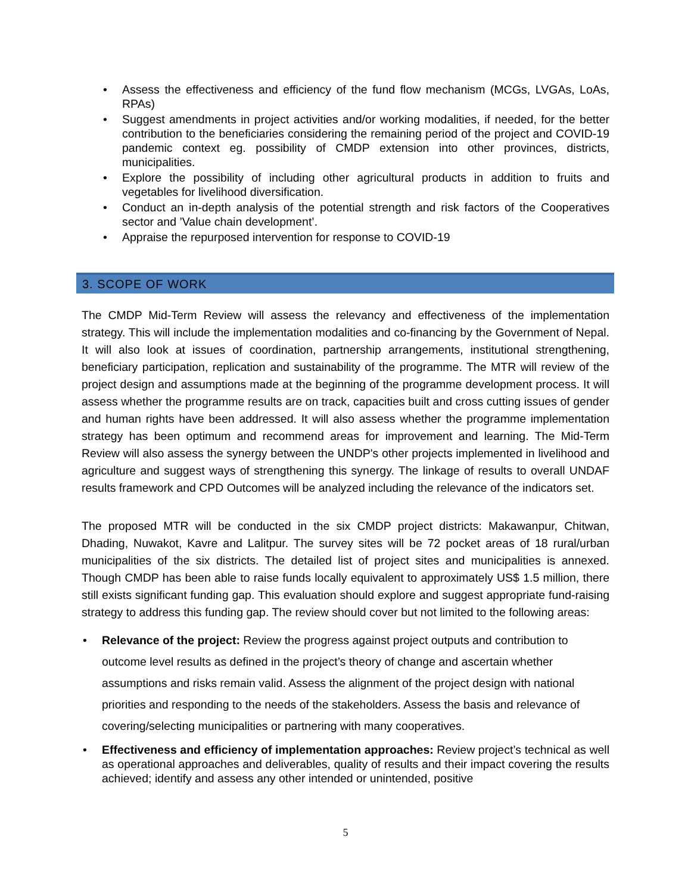• Assess the effectiveness and efficiency of the fund flow mechanism (MCGs, LVGAs, LoAs, RPAs)
• Suggest amendments in project activities and/or working modalities, if needed, for the better contribution to the beneficiaries considering the remaining period of the project and COVID-19 pandemic context eg. possibility of CMDP extension into other provinces, districts, municipalities.
• Explore the possibility of including other agricultural products in addition to fruits and vegetables for livelihood diversification.
• Conduct an in-depth analysis of the potential strength and risk factors of the Cooperatives sector and ’Value chain development’.
• Appraise the repurposed intervention for response to COVID-19
3. SCOPE OF WORK
The CMDP Mid-Term Review will assess the relevancy and effectiveness of the implementation strategy. This will include the implementation modalities and co-financing by the Government of Nepal. It will also look at issues of coordination, partnership arrangements, institutional strengthening, beneficiary participation, replication and sustainability of the programme. The MTR will review of the project design and assumptions made at the beginning of the programme development process. It will assess whether the programme results are on track, capacities built and cross cutting issues of gender and human rights have been addressed. It will also assess whether the programme implementation strategy has been optimum and recommend areas for improvement and learning. The Mid-Term Review will also assess the synergy between the UNDP's other projects implemented in livelihood and agriculture and suggest ways of strengthening this synergy. The linkage of results to overall UNDAF results framework and CPD Outcomes will be analyzed including the relevance of the indicators set.
The proposed MTR will be conducted in the six CMDP project districts: Makawanpur, Chitwan, Dhading, Nuwakot, Kavre and Lalitpur. The survey sites will be 72 pocket areas of 18 rural/urban municipalities of the six districts. The detailed list of project sites and municipalities is annexed. Though CMDP has been able to raise funds locally equivalent to approximately US$ 1.5 million, there still exists significant funding gap. This evaluation should explore and suggest appropriate fund-raising strategy to address this funding gap. The review should cover but not limited to the following areas:
• Relevance of the project: Review the progress against project outputs and contribution to outcome level results as defined in the project’s theory of change and ascertain whether assumptions and risks remain valid. Assess the alignment of the project design with national priorities and responding to the needs of the stakeholders. Assess the basis and relevance of covering/selecting municipalities or partnering with many cooperatives.
• Effectiveness and efficiency of implementation approaches: Review project’s technical as well as operational approaches and deliverables, quality of results and their impact covering the results achieved; identify and assess any other intended or unintended, positive
5